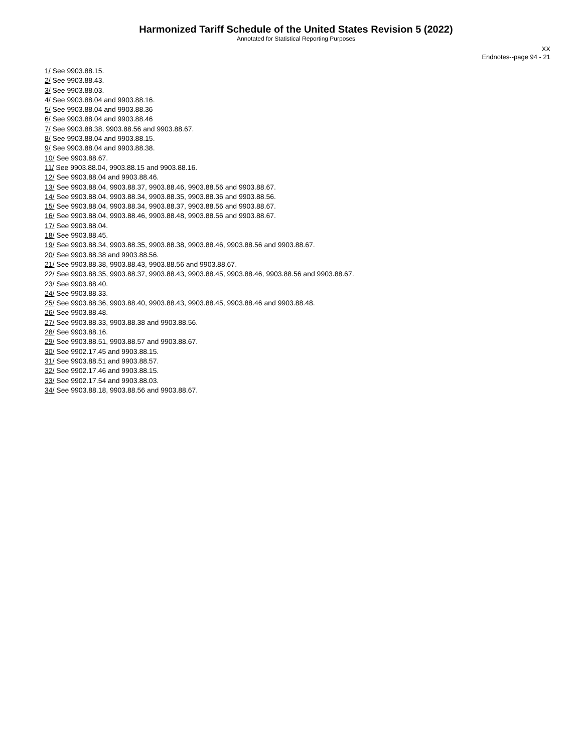Harmonized Tariff Schedule of the United States Revision 5 (2022)
Annotated for Statistical Reporting Purposes
XX
Endnotes--page 94 - 21
1/ See 9903.88.15.
2/ See 9903.88.43.
3/ See 9903.88.03.
4/ See 9903.88.04 and 9903.88.16.
5/ See 9903.88.04 and 9903.88.36
6/ See 9903.88.04 and 9903.88.46
7/ See 9903.88.38, 9903.88.56 and 9903.88.67.
8/ See 9903.88.04 and 9903.88.15.
9/ See 9903.88.04 and 9903.88.38.
10/ See 9903.88.67.
11/ See 9903.88.04, 9903.88.15 and 9903.88.16.
12/ See 9903.88.04 and 9903.88.46.
13/ See 9903.88.04, 9903.88.37, 9903.88.46, 9903.88.56 and 9903.88.67.
14/ See 9903.88.04, 9903.88.34, 9903.88.35, 9903.88.36 and 9903.88.56.
15/ See 9903.88.04, 9903.88.34, 9903.88.37, 9903.88.56 and 9903.88.67.
16/ See 9903.88.04, 9903.88.46, 9903.88.48, 9903.88.56 and 9903.88.67.
17/ See 9903.88.04.
18/ See 9903.88.45.
19/ See 9903.88.34, 9903.88.35, 9903.88.38, 9903.88.46, 9903.88.56 and 9903.88.67.
20/ See 9903.88.38 and 9903.88.56.
21/ See 9903.88.38, 9903.88.43, 9903.88.56 and 9903.88.67.
22/ See 9903.88.35, 9903.88.37, 9903.88.43, 9903.88.45, 9903.88.46, 9903.88.56 and 9903.88.67.
23/ See 9903.88.40.
24/ See 9903.88.33.
25/ See 9903.88.36, 9903.88.40, 9903.88.43, 9903.88.45, 9903.88.46 and 9903.88.48.
26/ See 9903.88.48.
27/ See 9903.88.33, 9903.88.38 and 9903.88.56.
28/ See 9903.88.16.
29/ See 9903.88.51, 9903.88.57 and 9903.88.67.
30/ See 9902.17.45 and 9903.88.15.
31/ See 9903.88.51 and 9903.88.57.
32/ See 9902.17.46 and 9903.88.15.
33/ See 9902.17.54 and 9903.88.03.
34/ See 9903.88.18, 9903.88.56 and 9903.88.67.